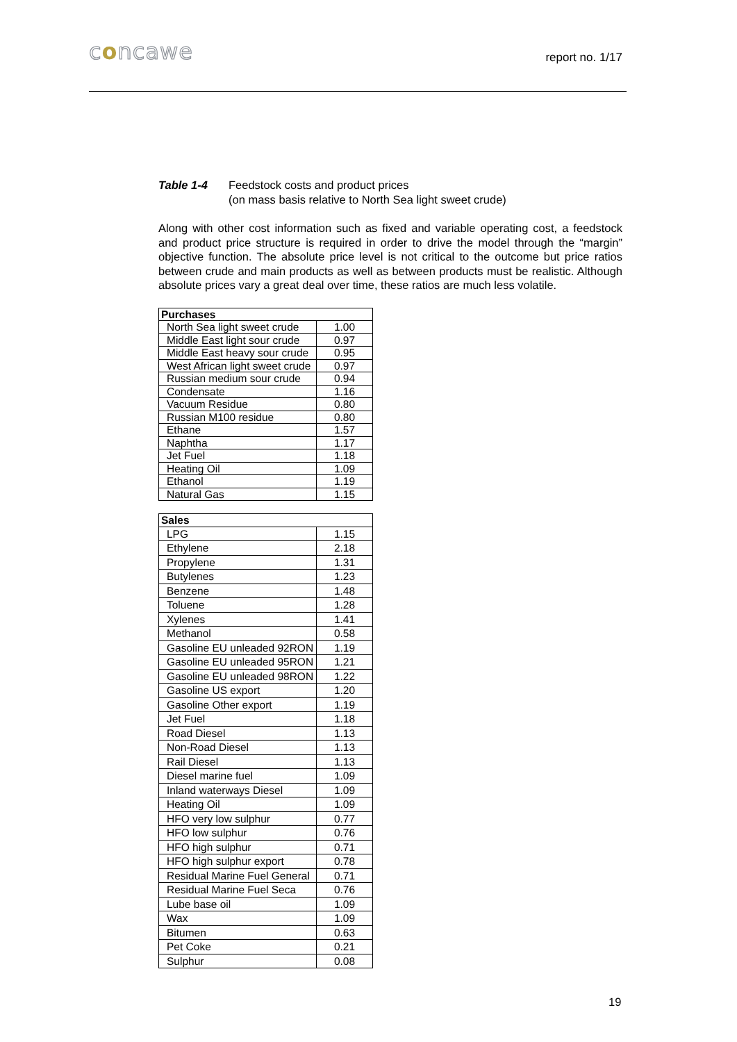concawe report no. 1/17
Table 1-4 Feedstock costs and product prices
(on mass basis relative to North Sea light sweet crude)
Along with other cost information such as fixed and variable operating cost, a feedstock and product price structure is required in order to drive the model through the “margin” objective function. The absolute price level is not critical to the outcome but price ratios between crude and main products as well as between products must be realistic. Although absolute prices vary a great deal over time, these ratios are much less volatile.
| Purchases | |
| --- | --- |
| North Sea light sweet crude | 1.00 |
| Middle East light sour crude | 0.97 |
| Middle East heavy sour crude | 0.95 |
| West African light sweet crude | 0.97 |
| Russian medium sour crude | 0.94 |
| Condensate | 1.16 |
| Vacuum Residue | 0.80 |
| Russian M100 residue | 0.80 |
| Ethane | 1.57 |
| Naphtha | 1.17 |
| Jet Fuel | 1.18 |
| Heating Oil | 1.09 |
| Ethanol | 1.19 |
| Natural Gas | 1.15 |
| Sales | |
| --- | --- |
| LPG | 1.15 |
| Ethylene | 2.18 |
| Propylene | 1.31 |
| Butylenes | 1.23 |
| Benzene | 1.48 |
| Toluene | 1.28 |
| Xylenes | 1.41 |
| Methanol | 0.58 |
| Gasoline EU unleaded 92RON | 1.19 |
| Gasoline EU unleaded 95RON | 1.21 |
| Gasoline EU unleaded 98RON | 1.22 |
| Gasoline US export | 1.20 |
| Gasoline Other export | 1.19 |
| Jet Fuel | 1.18 |
| Road Diesel | 1.13 |
| Non-Road Diesel | 1.13 |
| Rail Diesel | 1.13 |
| Diesel marine fuel | 1.09 |
| Inland waterways Diesel | 1.09 |
| Heating Oil | 1.09 |
| HFO very low sulphur | 0.77 |
| HFO low sulphur | 0.76 |
| HFO high sulphur | 0.71 |
| HFO high sulphur export | 0.78 |
| Residual Marine Fuel General | 0.71 |
| Residual Marine Fuel Seca | 0.76 |
| Lube base oil | 1.09 |
| Wax | 1.09 |
| Bitumen | 0.63 |
| Pet Coke | 0.21 |
| Sulphur | 0.08 |
19